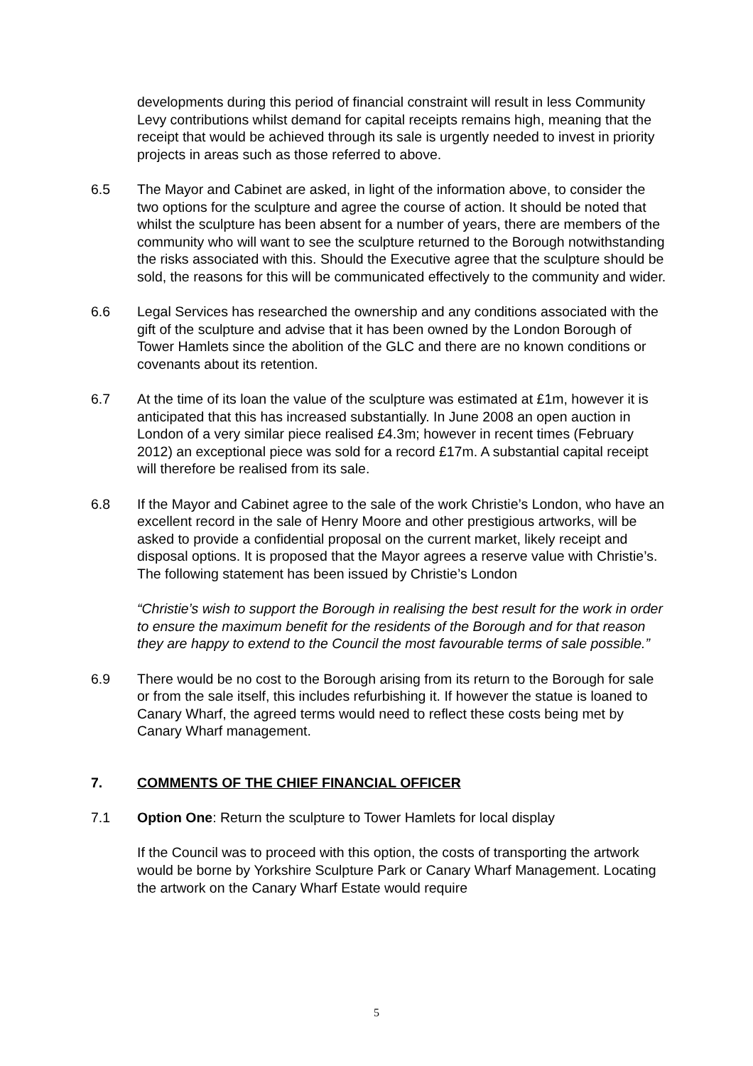developments during this period of financial constraint will result in less Community Levy contributions whilst demand for capital receipts remains high, meaning that the receipt that would be achieved through its sale is urgently needed to invest in priority projects in areas such as those referred to above.
6.5 The Mayor and Cabinet are asked, in light of the information above, to consider the two options for the sculpture and agree the course of action. It should be noted that whilst the sculpture has been absent for a number of years, there are members of the community who will want to see the sculpture returned to the Borough notwithstanding the risks associated with this. Should the Executive agree that the sculpture should be sold, the reasons for this will be communicated effectively to the community and wider.
6.6 Legal Services has researched the ownership and any conditions associated with the gift of the sculpture and advise that it has been owned by the London Borough of Tower Hamlets since the abolition of the GLC and there are no known conditions or covenants about its retention.
6.7 At the time of its loan the value of the sculpture was estimated at £1m, however it is anticipated that this has increased substantially. In June 2008 an open auction in London of a very similar piece realised £4.3m; however in recent times (February 2012) an exceptional piece was sold for a record £17m. A substantial capital receipt will therefore be realised from its sale.
6.8 If the Mayor and Cabinet agree to the sale of the work Christie’s London, who have an excellent record in the sale of Henry Moore and other prestigious artworks, will be asked to provide a confidential proposal on the current market, likely receipt and disposal options. It is proposed that the Mayor agrees a reserve value with Christie’s. The following statement has been issued by Christie’s London
“Christie’s wish to support the Borough in realising the best result for the work in order to ensure the maximum benefit for the residents of the Borough and for that reason they are happy to extend to the Council the most favourable terms of sale possible.”
6.9 There would be no cost to the Borough arising from its return to the Borough for sale or from the sale itself, this includes refurbishing it. If however the statue is loaned to Canary Wharf, the agreed terms would need to reflect these costs being met by Canary Wharf management.
7. COMMENTS OF THE CHIEF FINANCIAL OFFICER
7.1 Option One: Return the sculpture to Tower Hamlets for local display
If the Council was to proceed with this option, the costs of transporting the artwork would be borne by Yorkshire Sculpture Park or Canary Wharf Management. Locating the artwork on the Canary Wharf Estate would require
5